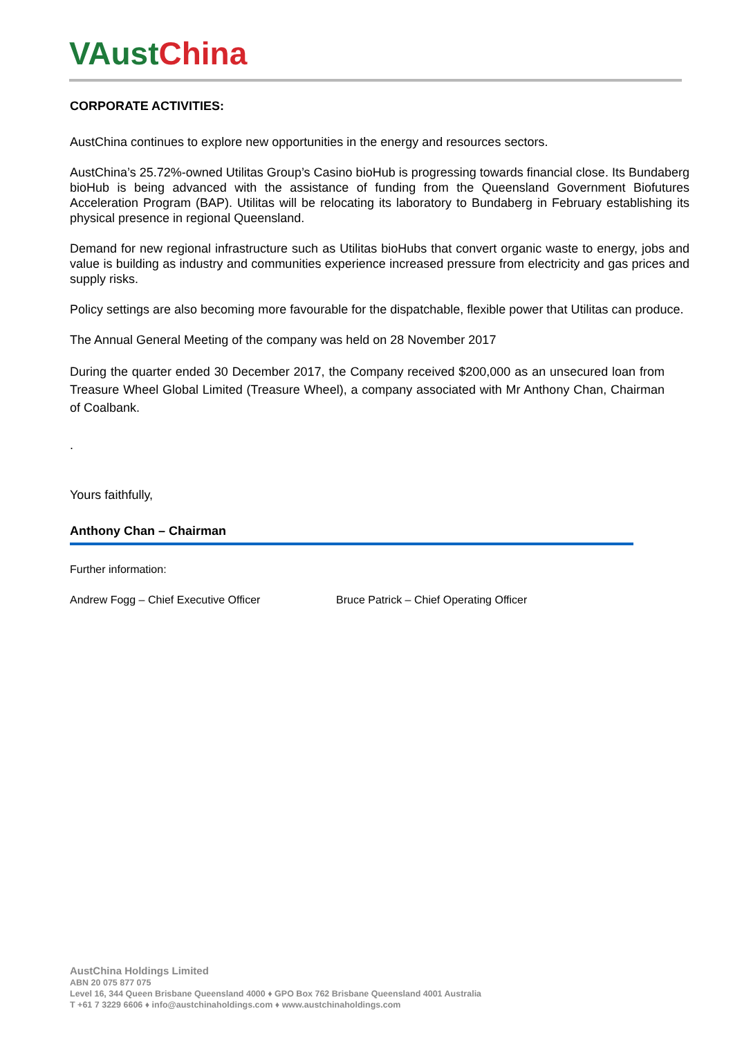VAust China
CORPORATE ACTIVITIES:
AustChina continues to explore new opportunities in the energy and resources sectors.
AustChina’s 25.72%-owned Utilitas Group’s Casino bioHub is progressing towards financial close. Its Bundaberg bioHub is being advanced with the assistance of funding from the Queensland Government Biofutures Acceleration Program (BAP). Utilitas will be relocating its laboratory to Bundaberg in February establishing its physical presence in regional Queensland.
Demand for new regional infrastructure such as Utilitas bioHubs that convert organic waste to energy, jobs and value is building as industry and communities experience increased pressure from electricity and gas prices and supply risks.
Policy settings are also becoming more favourable for the dispatchable, flexible power that Utilitas can produce.
The Annual General Meeting of the company was held on 28 November 2017
During the quarter ended 30 December 2017, the Company received $200,000 as an unsecured loan from Treasure Wheel Global Limited (Treasure Wheel), a company associated with Mr Anthony Chan, Chairman of Coalbank.
.
Yours faithfully,
Anthony Chan – Chairman
Further information:
Andrew Fogg – Chief Executive Officer Bruce Patrick – Chief Operating Officer
AustChina Holdings Limited
ABN 20 075 877 075
Level 16, 344 Queen Brisbane Queensland 4000 ♦ GPO Box 762 Brisbane Queensland 4001 Australia
T +61 7 3229 6606 ♦ info@austchinaholdings.com ♦ www.austchinaholdings.com